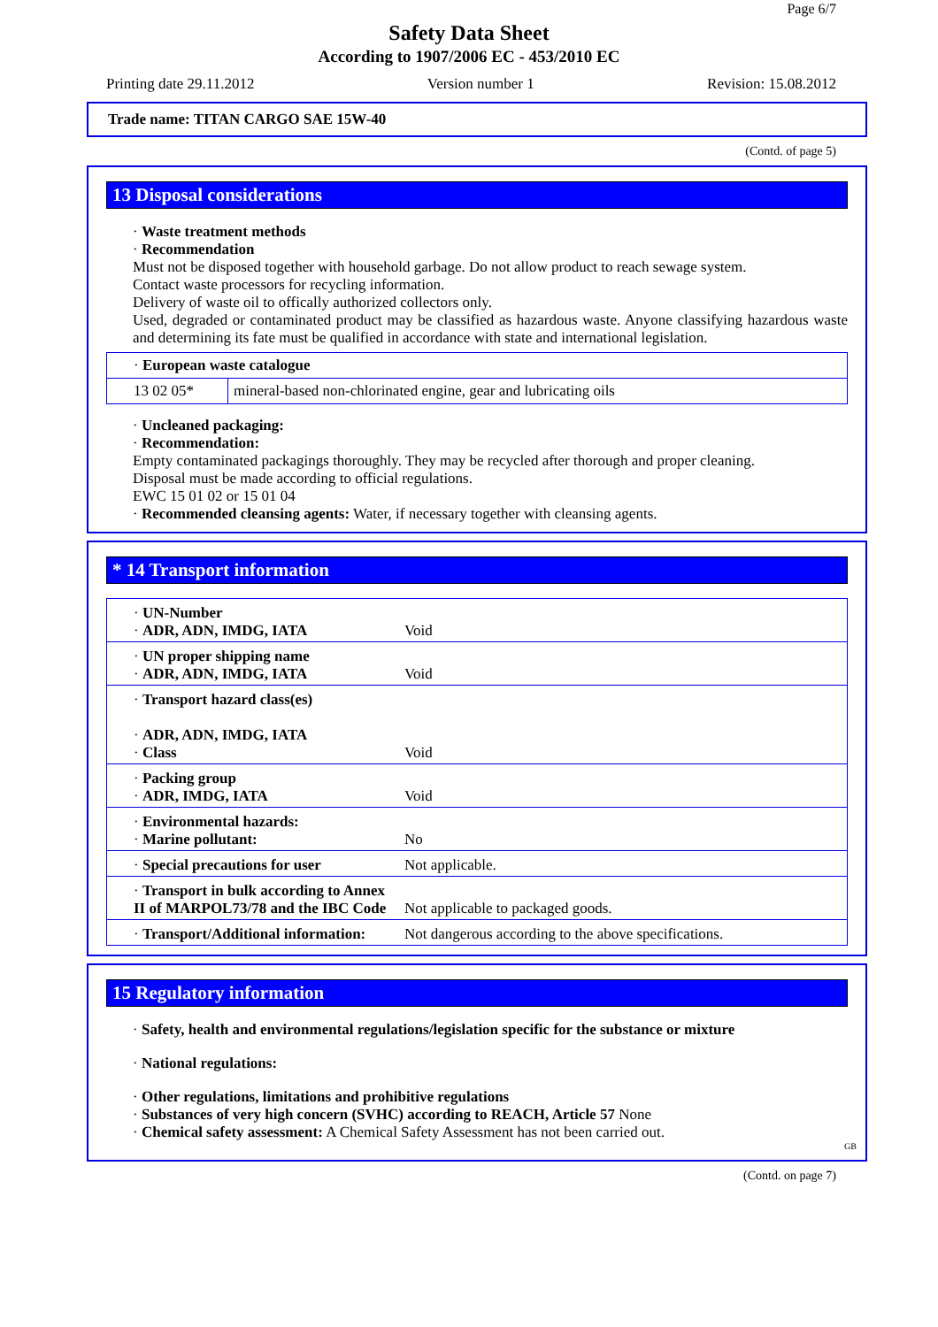Page 6/7
Safety Data Sheet
According to 1907/2006 EC - 453/2010 EC
Printing date 29.11.2012 Version number 1 Revision: 15.08.2012
Trade name: TITAN CARGO SAE 15W-40
(Contd. of page 5)
13 Disposal considerations
· Waste treatment methods
· Recommendation
Must not be disposed together with household garbage. Do not allow product to reach sewage system.
Contact waste processors for recycling information.
Delivery of waste oil to offically authorized collectors only.
Used, degraded or contaminated product may be classified as hazardous waste. Anyone classifying hazardous waste and determining its fate must be qualified in accordance with state and international legislation.
| · European waste catalogue | |
| 13 02 05* | mineral-based non-chlorinated engine, gear and lubricating oils |
· Uncleaned packaging:
· Recommendation:
Empty contaminated packagings thoroughly. They may be recycled after thorough and proper cleaning.
Disposal must be made according to official regulations.
EWC 15 01 02 or 15 01 04
· Recommended cleansing agents: Water, if necessary together with cleansing agents.
* 14 Transport information
| · UN-Number · ADR, ADN, IMDG, IATA | Void |
| · UN proper shipping name · ADR, ADN, IMDG, IATA | Void |
| · Transport hazard class(es) · ADR, ADN, IMDG, IATA · Class | Void |
| · Packing group · ADR, IMDG, IATA | Void |
| · Environmental hazards: · Marine pollutant: | No |
| · Special precautions for user | Not applicable. |
| · Transport in bulk according to Annex II of MARPOL73/78 and the IBC Code | Not applicable to packaged goods. |
| · Transport/Additional information: | Not dangerous according to the above specifications. |
15 Regulatory information
· Safety, health and environmental regulations/legislation specific for the substance or mixture
· National regulations:
· Other regulations, limitations and prohibitive regulations
· Substances of very high concern (SVHC) according to REACH, Article 57 None
· Chemical safety assessment: A Chemical Safety Assessment has not been carried out.
GB
(Contd. on page 7)